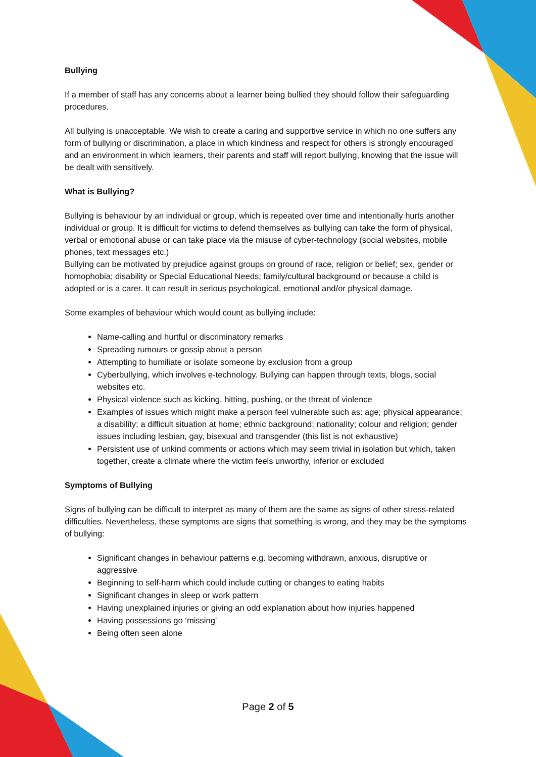Bullying
If a member of staff has any concerns about a learner being bullied they should follow their safeguarding procedures.
All bullying is unacceptable. We wish to create a caring and supportive service in which no one suffers any form of bullying or discrimination, a place in which kindness and respect for others is strongly encouraged and an environment in which learners, their parents and staff will report bullying, knowing that the issue will be dealt with sensitively.
What is Bullying?
Bullying is behaviour by an individual or group, which is repeated over time and intentionally hurts another individual or group. It is difficult for victims to defend themselves as bullying can take the form of physical, verbal or emotional abuse or can take place via the misuse of cyber-technology (social websites, mobile phones, text messages etc.)
Bullying can be motivated by prejudice against groups on ground of race, religion or belief; sex, gender or homophobia; disability or Special Educational Needs; family/cultural background or because a child is adopted or is a carer. It can result in serious psychological, emotional and/or physical damage.
Some examples of behaviour which would count as bullying include:
Name-calling and hurtful or discriminatory remarks
Spreading rumours or gossip about a person
Attempting to humiliate or isolate someone by exclusion from a group
Cyberbullying, which involves e-technology. Bullying can happen through texts, blogs, social websites etc.
Physical violence such as kicking, hitting, pushing, or the threat of violence
Examples of issues which might make a person feel vulnerable such as: age; physical appearance; a disability; a difficult situation at home; ethnic background; nationality; colour and religion; gender issues including lesbian, gay, bisexual and transgender (this list is not exhaustive)
Persistent use of unkind comments or actions which may seem trivial in isolation but which, taken together, create a climate where the victim feels unworthy, inferior or excluded
Symptoms of Bullying
Signs of bullying can be difficult to interpret as many of them are the same as signs of other stress-related difficulties. Nevertheless, these symptoms are signs that something is wrong, and they may be the symptoms of bullying:
Significant changes in behaviour patterns e.g. becoming withdrawn, anxious, disruptive or aggressive
Beginning to self-harm which could include cutting or changes to eating habits
Significant changes in sleep or work pattern
Having unexplained injuries or giving an odd explanation about how injuries happened
Having possessions go ‘missing’
Being often seen alone
Page 2 of 5